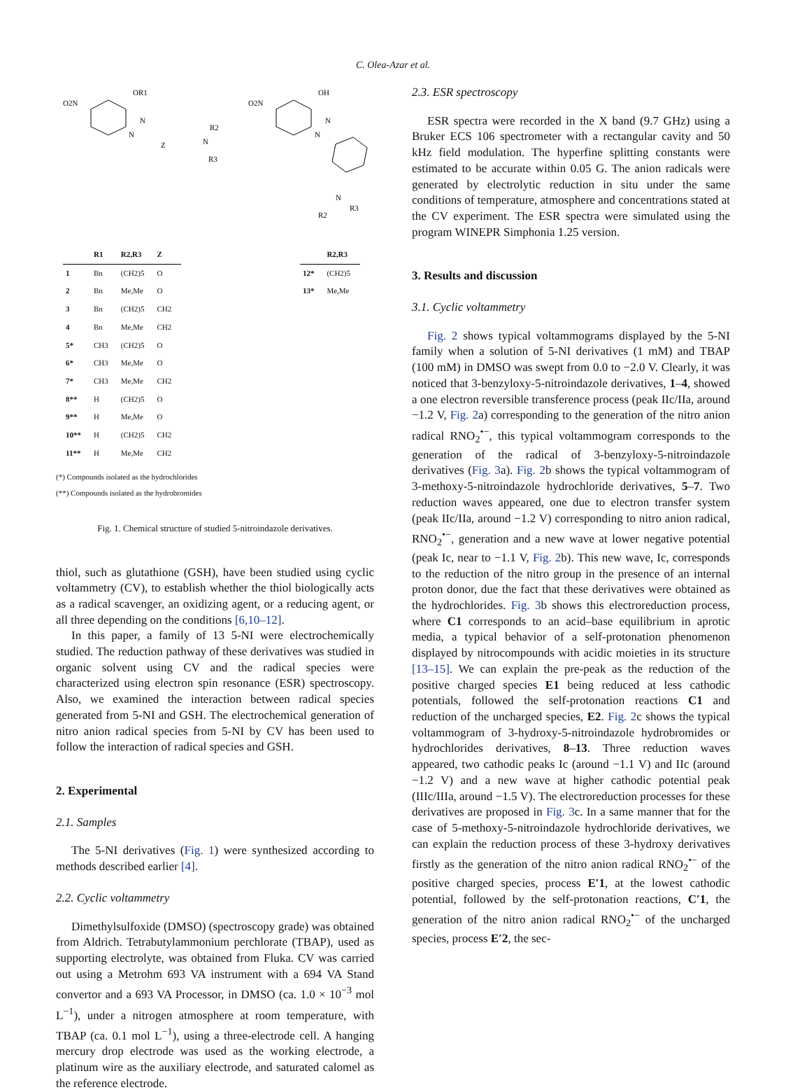C. Olea-Azar et al.
O2N
OR1
N
N
Z
N
R2
R3
O2N
OH
N
N
N
R2
R3
| | R1 | R2,R3 | Z |
| --- | --- | --- | --- |
| 1 | Bn | (CH2)5 | O |
| 2 | Bn | Me,Me | O |
| 3 | Bn | (CH2)5 | CH2 |
| 4 | Bn | Me,Me | CH2 |
| 5* | CH3 | (CH2)5 | O |
| 6* | CH3 | Me,Me | O |
| 7* | CH3 | Me,Me | CH2 |
| 8** | H | (CH2)5 | O |
| 9** | H | Me,Me | O |
| 10** | H | (CH2)5 | CH2 |
| 11** | H | Me,Me | CH2 |
| | R2,R3 |
| --- | --- |
| 12* | (CH2)5 |
| 13* | Me,Me |
(*) Compounds isolated as the hydrochlorides
(**) Compounds isolated as the hydrobromides
Fig. 1. Chemical structure of studied 5-nitroindazole derivatives.
thiol, such as glutathione (GSH), have been studied using cyclic voltammetry (CV), to establish whether the thiol biologically acts as a radical scavenger, an oxidizing agent, or a reducing agent, or all three depending on the conditions [6,10–12].
In this paper, a family of 13 5-NI were electrochemically studied. The reduction pathway of these derivatives was studied in organic solvent using CV and the radical species were characterized using electron spin resonance (ESR) spectroscopy. Also, we examined the interaction between radical species generated from 5-NI and GSH. The electrochemical generation of nitro anion radical species from 5-NI by CV has been used to follow the interaction of radical species and GSH.
2. Experimental
2.1. Samples
The 5-NI derivatives (Fig. 1) were synthesized according to methods described earlier [4].
2.2. Cyclic voltammetry
Dimethylsulfoxide (DMSO) (spectroscopy grade) was obtained from Aldrich. Tetrabutylammonium perchlorate (TBAP), used as supporting electrolyte, was obtained from Fluka. CV was carried out using a Metrohm 693 VA instrument with a 694 VA Stand convertor and a 693 VA Processor, in DMSO (ca. 1.0 × 10<sup>−3</sup> mol L<sup>−1</sup>), under a nitrogen atmosphere at room temperature, with TBAP (ca. 0.1 mol L<sup>−1</sup>), using a three-electrode cell. A hanging mercury drop electrode was used as the working electrode, a platinum wire as the auxiliary electrode, and saturated calomel as the reference electrode.
2.3. ESR spectroscopy
ESR spectra were recorded in the X band (9.7 GHz) using a Bruker ECS 106 spectrometer with a rectangular cavity and 50 kHz field modulation. The hyperfine splitting constants were estimated to be accurate within 0.05 G. The anion radicals were generated by electrolytic reduction in situ under the same conditions of temperature, atmosphere and concentrations stated at the CV experiment. The ESR spectra were simulated using the program WINEPR Simphonia 1.25 version.
3. Results and discussion
3.1. Cyclic voltammetry
Fig. 2 shows typical voltammograms displayed by the 5-NI family when a solution of 5-NI derivatives (1 mM) and TBAP (100 mM) in DMSO was swept from 0.0 to −2.0 V. Clearly, it was noticed that 3-benzyloxy-5-nitroindazole derivatives, 1–4, showed a one electron reversible transference process (peak IIc/IIa, around −1.2 V, Fig. 2a) corresponding to the generation of the nitro anion radical RNO<sub>2</sub><sup>•−</sup>, this typical voltammogram corresponds to the generation of the radical of 3-benzyloxy-5-nitroindazole derivatives (Fig. 3a). Fig. 2b shows the typical voltammogram of 3-methoxy-5-nitroindazole hydrochloride derivatives, 5–7. Two reduction waves appeared, one due to electron transfer system (peak IIc/IIa, around −1.2 V) corresponding to nitro anion radical, RNO<sub>2</sub><sup>•−</sup>, generation and a new wave at lower negative potential (peak Ic, near to −1.1 V, Fig. 2b). This new wave, Ic, corresponds to the reduction of the nitro group in the presence of an internal proton donor, due the fact that these derivatives were obtained as the hydrochlorides. Fig. 3b shows this electroreduction process, where C1 corresponds to an acid–base equilibrium in aprotic media, a typical behavior of a self-protonation phenomenon displayed by nitrocompounds with acidic moieties in its structure [13–15]. We can explain the pre-peak as the reduction of the positive charged species E1 being reduced at less cathodic potentials, followed the self-protonation reactions C1 and reduction of the uncharged species, E2. Fig. 2c shows the typical voltammogram of 3-hydroxy-5-nitroindazole hydrobromides or hydrochlorides derivatives, 8–13. Three reduction waves appeared, two cathodic peaks Ic (around −1.1 V) and IIc (around −1.2 V) and a new wave at higher cathodic potential peak (IIIc/IIIa, around −1.5 V). The electroreduction processes for these derivatives are proposed in Fig. 3c. In a same manner that for the case of 5-methoxy-5-nitroindazole hydrochloride derivatives, we can explain the reduction process of these 3-hydroxy derivatives firstly as the generation of the nitro anion radical RNO<sub>2</sub><sup>•−</sup> of the positive charged species, process E′1, at the lowest cathodic potential, followed by the self-protonation reactions, C′1, the generation of the nitro anion radical RNO<sub>2</sub><sup>•−</sup> of the uncharged species, process E′2, the sec-